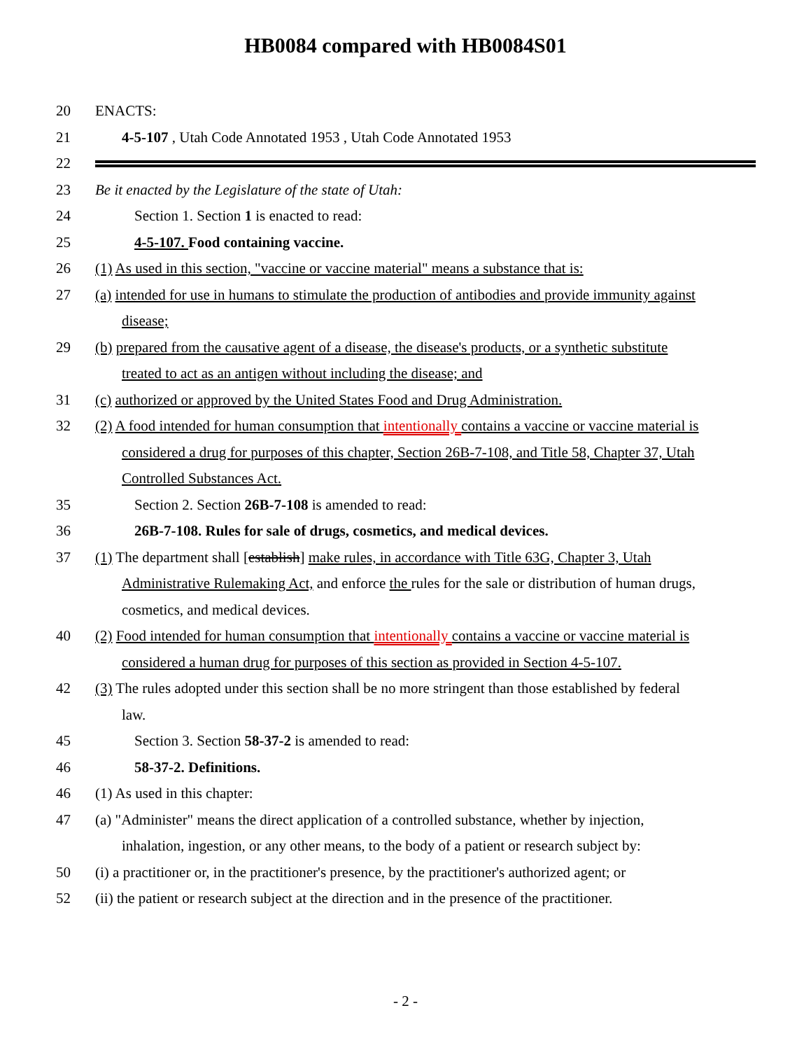HB0084 compared with HB0084S01
20 ENACTS:
21 4-5-107 , Utah Code Annotated 1953 , Utah Code Annotated 1953
22
23 Be it enacted by the Legislature of the state of Utah:
24 Section 1. Section 1 is enacted to read:
25 4-5-107. Food containing vaccine.
26 (1) As used in this section, "vaccine or vaccine material" means a substance that is:
27 (a) intended for use in humans to stimulate the production of antibodies and provide immunity against
disease;
29 (b) prepared from the causative agent of a disease, the disease's products, or a synthetic substitute
treated to act as an antigen without including the disease; and
31 (c) authorized or approved by the United States Food and Drug Administration.
32 (2) A food intended for human consumption that intentionally contains a vaccine or vaccine material is
considered a drug for purposes of this chapter, Section 26B-7-108, and Title 58, Chapter 37, Utah
Controlled Substances Act.
35 Section 2. Section 26B-7-108 is amended to read:
36 26B-7-108. Rules for sale of drugs, cosmetics, and medical devices.
37 (1) The department shall [establish] make rules, in accordance with Title 63G, Chapter 3, Utah
Administrative Rulemaking Act, and enforce the rules for the sale or distribution of human drugs,
cosmetics, and medical devices.
40 (2) Food intended for human consumption that intentionally contains a vaccine or vaccine material is
considered a human drug for purposes of this section as provided in Section 4-5-107.
42 (3) The rules adopted under this section shall be no more stringent than those established by federal
law.
45 Section 3. Section 58-37-2 is amended to read:
46 58-37-2. Definitions.
46 (1) As used in this chapter:
47 (a) "Administer" means the direct application of a controlled substance, whether by injection,
inhalation, ingestion, or any other means, to the body of a patient or research subject by:
50 (i) a practitioner or, in the practitioner's presence, by the practitioner's authorized agent; or
52 (ii) the patient or research subject at the direction and in the presence of the practitioner.
- 2 -